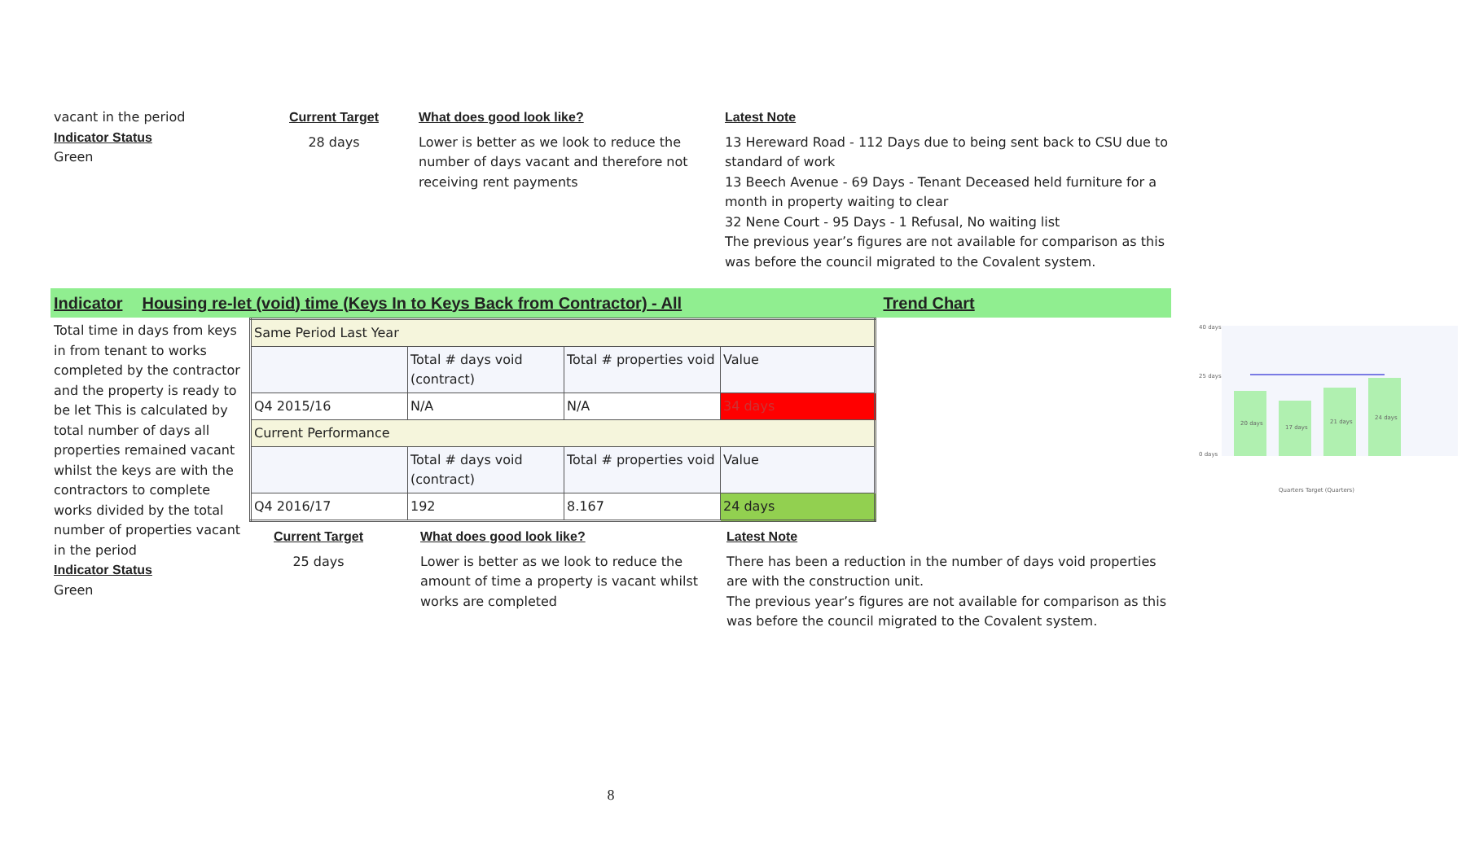vacant in the period
Indicator Status
Green
Current Target
28 days
What does good look like?
Lower is better as we look to reduce the number of days vacant and therefore not receiving rent payments
Latest Note
13 Hereward Road - 112 Days due to being sent back to CSU due to standard of work
13 Beech Avenue - 69 Days - Tenant Deceased held furniture for a month in property waiting to clear
32 Nene Court - 95 Days - 1 Refusal, No waiting list
The previous year’s figures are not available for comparison as this was before the council migrated to the Covalent system.
Indicator Housing re-let (void) time (Keys In to Keys Back from Contractor) - All Trend Chart
Total time in days from keys in from tenant to works completed by the contractor and the property is ready to be let This is calculated by total number of days all properties remained vacant whilst the keys are with the contractors to complete works divided by the total number of properties vacant in the period
Indicator Status
Green
| Same Period Last Year | | | |
| | Total # days void (contract) | Total # properties void | Value |
| Q4 2015/16 | N/A | N/A | 34 days |
| Current Performance | | | |
| | Total # days void (contract) | Total # properties void | Value |
| Q4 2016/17 | 192 | 8.167 | 24 days |
Current Target
25 days
What does good look like?
Lower is better as we look to reduce the amount of time a property is vacant whilst works are completed
Latest Note
There has been a reduction in the number of days void properties are with the construction unit.
The previous year’s figures are not available for comparison as this was before the council migrated to the Covalent system.
40 days
25 days
0 days
20 days
17 days
21 days
24 days
Quarters Target (Quarters)
8